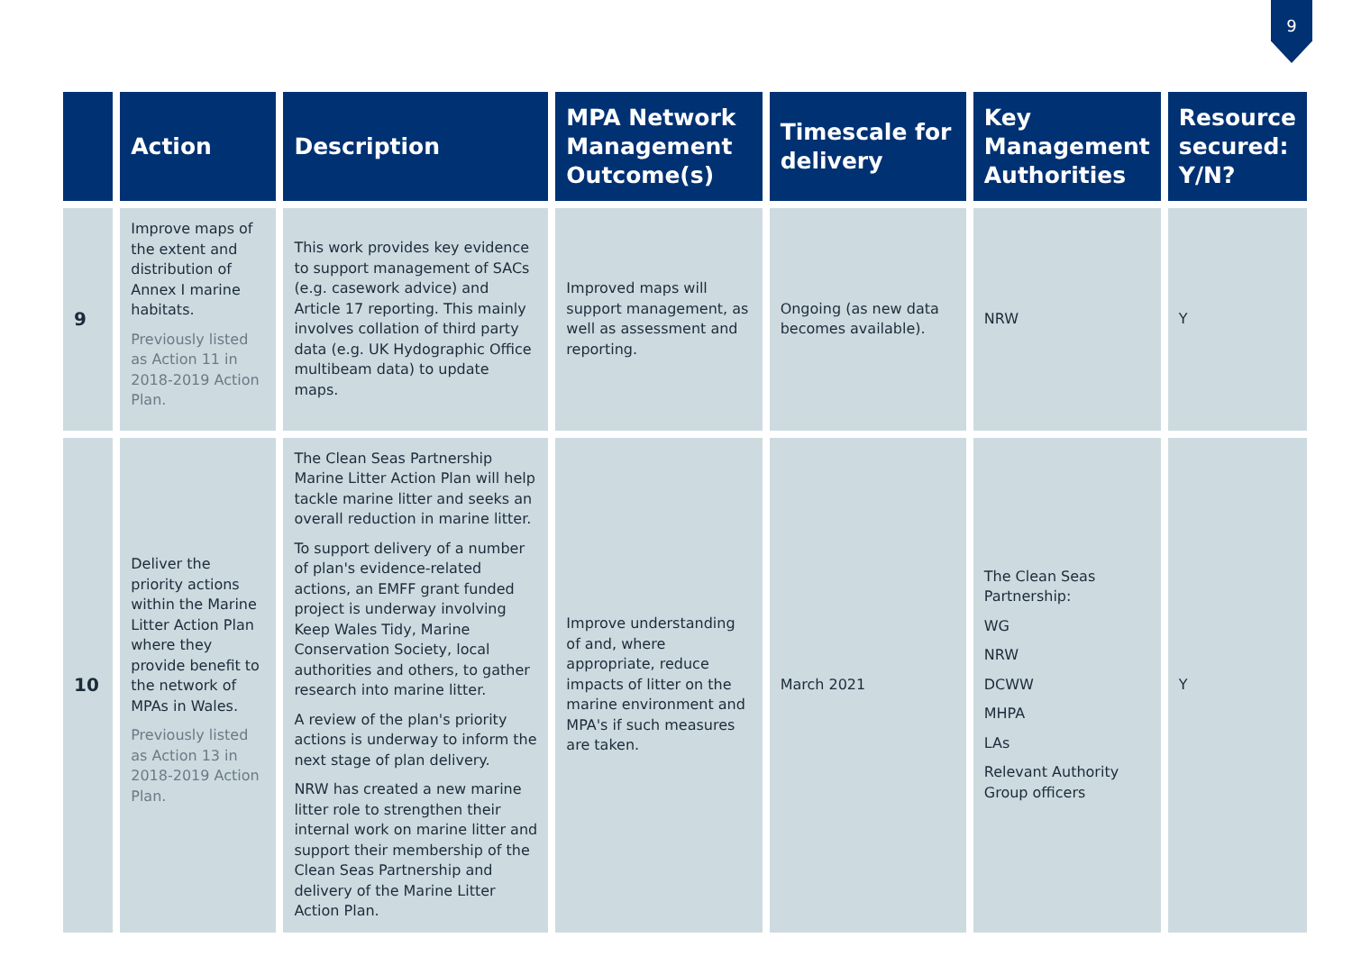9
| | Action | Description | MPA Network Management Outcome(s) | Timescale for delivery | Key Management Authorities | Resource secured: Y/N? |
| --- | --- | --- | --- | --- | --- | --- |
| 9 | Improve maps of the extent and distribution of Annex I marine habitats. Previously listed as Action 11 in 2018-2019 Action Plan. | This work provides key evidence to support management of SACs (e.g. casework advice) and Article 17 reporting. This mainly involves collation of third party data (e.g. UK Hydographic Office multibeam data) to update maps. | Improved maps will support management, as well as assessment and reporting. | Ongoing (as new data becomes available). | NRW | Y |
| 10 | Deliver the priority actions within the Marine Litter Action Plan where they provide benefit to the network of MPAs in Wales. Previously listed as Action 13 in 2018-2019 Action Plan. | The Clean Seas Partnership Marine Litter Action Plan will help tackle marine litter and seeks an overall reduction in marine litter. To support delivery of a number of plan's evidence-related actions, an EMFF grant funded project is underway involving Keep Wales Tidy, Marine Conservation Society, local authorities and others, to gather research into marine litter. A review of the plan's priority actions is underway to inform the next stage of plan delivery. NRW has created a new marine litter role to strengthen their internal work on marine litter and support their membership of the Clean Seas Partnership and delivery of the Marine Litter Action Plan. | Improve understanding of and, where appropriate, reduce impacts of litter on the marine environment and MPA's if such measures are taken. | March 2021 | The Clean Seas Partnership: WG NRW DCWW MHPA LAs Relevant Authority Group officers | Y |